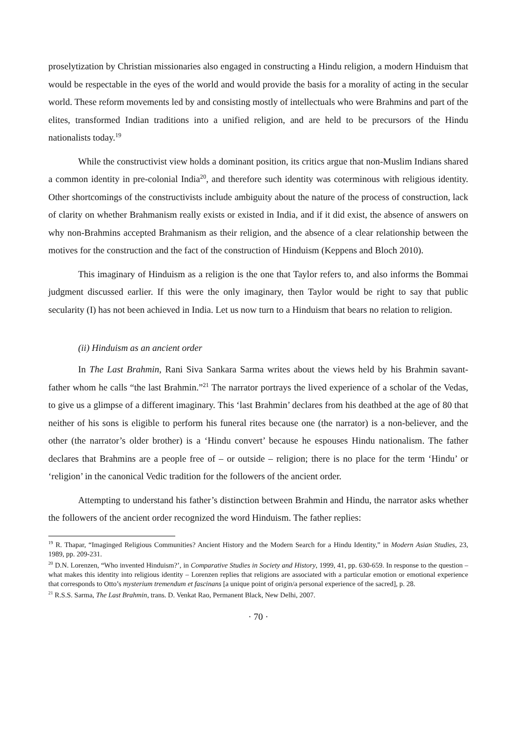proselytization by Christian missionaries also engaged in constructing a Hindu religion, a modern Hinduism that would be respectable in the eyes of the world and would provide the basis for a morality of acting in the secular world. These reform movements led by and consisting mostly of intellectuals who were Brahmins and part of the elites, transformed Indian traditions into a unified religion, and are held to be precursors of the Hindu nationalists today.<sup>19</sup>
While the constructivist view holds a dominant position, its critics argue that non-Muslim Indians shared a common identity in pre-colonial India<sup>20</sup>, and therefore such identity was coterminous with religious identity. Other shortcomings of the constructivists include ambiguity about the nature of the process of construction, lack of clarity on whether Brahmanism really exists or existed in India, and if it did exist, the absence of answers on why non-Brahmins accepted Brahmanism as their religion, and the absence of a clear relationship between the motives for the construction and the fact of the construction of Hinduism (Keppens and Bloch 2010).
This imaginary of Hinduism as a religion is the one that Taylor refers to, and also informs the Bommai judgment discussed earlier. If this were the only imaginary, then Taylor would be right to say that public secularity (I) has not been achieved in India. Let us now turn to a Hinduism that bears no relation to religion.
(ii) Hinduism as an ancient order
In The Last Brahmin, Rani Siva Sankara Sarma writes about the views held by his Brahmin savant-father whom he calls “the last Brahmin.”<sup>21</sup> The narrator portrays the lived experience of a scholar of the Vedas, to give us a glimpse of a different imaginary. This ‘last Brahmin’ declares from his deathbed at the age of 80 that neither of his sons is eligible to perform his funeral rites because one (the narrator) is a non-believer, and the other (the narrator’s older brother) is a ‘Hindu convert’ because he espouses Hindu nationalism. The father declares that Brahmins are a people free of – or outside – religion; there is no place for the term ‘Hindu’ or ‘religion’ in the canonical Vedic tradition for the followers of the ancient order.
Attempting to understand his father’s distinction between Brahmin and Hindu, the narrator asks whether the followers of the ancient order recognized the word Hinduism. The father replies:
<sup>19</sup> R. Thapar, “Imaginged Religious Communities? Ancient History and the Modern Search for a Hindu Identity,” in Modern Asian Studies, 23, 1989, pp. 209-231.
<sup>20</sup> D.N. Lorenzen, “Who invented Hinduism?’, in Comparative Studies in Society and History, 1999, 41, pp. 630-659. In response to the question – what makes this identity into religious identity – Lorenzen replies that religions are associated with a particular emotion or emotional experience that corresponds to Otto’s mysterium tremendum et fascinans [a unique point of origin/a personal experience of the sacred], p. 28.
<sup>21</sup> R.S.S. Sarma, The Last Brahmin, trans. D. Venkat Rao, Permanent Black, New Delhi, 2007.
· 70 ·